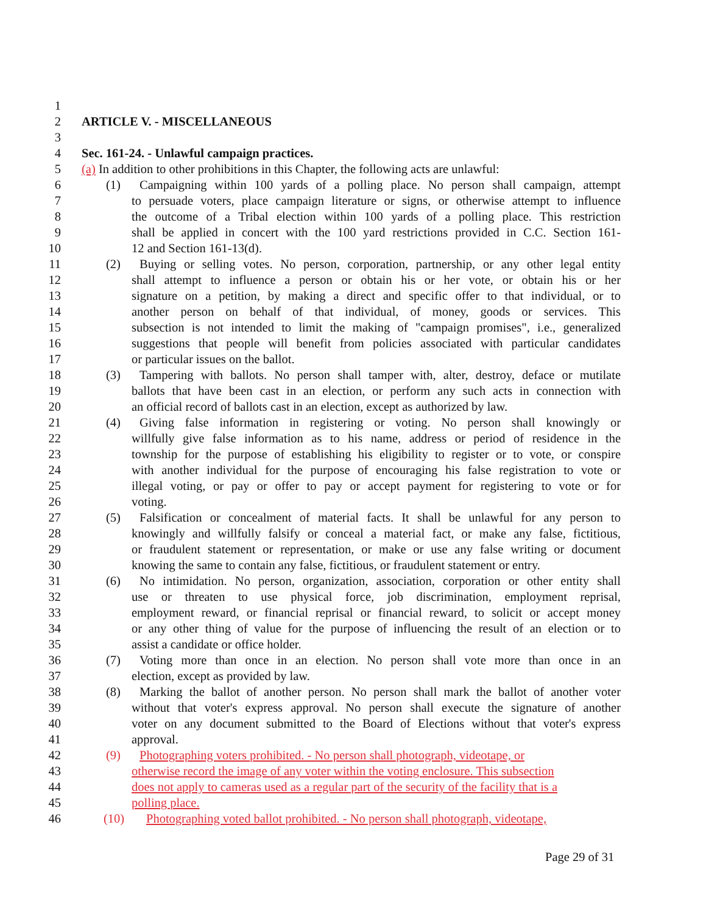1
2 ARTICLE V. - MISCELLANEOUS
3
4 Sec. 161-24. - Unlawful campaign practices.
5 (a) In addition to other prohibitions in this Chapter, the following acts are unlawful:
6 (1) Campaigning within 100 yards of a polling place. No person shall campaign, attempt
7 to persuade voters, place campaign literature or signs, or otherwise attempt to influence
8 the outcome of a Tribal election within 100 yards of a polling place. This restriction
9 shall be applied in concert with the 100 yard restrictions provided in C.C. Section 161-
10 12 and Section 161-13(d).
11 (2) Buying or selling votes. No person, corporation, partnership, or any other legal entity
12 shall attempt to influence a person or obtain his or her vote, or obtain his or her
13 signature on a petition, by making a direct and specific offer to that individual, or to
14 another person on behalf of that individual, of money, goods or services. This
15 subsection is not intended to limit the making of "campaign promises", i.e., generalized
16 suggestions that people will benefit from policies associated with particular candidates
17 or particular issues on the ballot.
18 (3) Tampering with ballots. No person shall tamper with, alter, destroy, deface or mutilate
19 ballots that have been cast in an election, or perform any such acts in connection with
20 an official record of ballots cast in an election, except as authorized by law.
21 (4) Giving false information in registering or voting. No person shall knowingly or
22 willfully give false information as to his name, address or period of residence in the
23 township for the purpose of establishing his eligibility to register or to vote, or conspire
24 with another individual for the purpose of encouraging his false registration to vote or
25 illegal voting, or pay or offer to pay or accept payment for registering to vote or for
26 voting.
27 (5) Falsification or concealment of material facts. It shall be unlawful for any person to
28 knowingly and willfully falsify or conceal a material fact, or make any false, fictitious,
29 or fraudulent statement or representation, or make or use any false writing or document
30 knowing the same to contain any false, fictitious, or fraudulent statement or entry.
31 (6) No intimidation. No person, organization, association, corporation or other entity shall
32 use or threaten to use physical force, job discrimination, employment reprisal,
33 employment reward, or financial reprisal or financial reward, to solicit or accept money
34 or any other thing of value for the purpose of influencing the result of an election or to
35 assist a candidate or office holder.
36 (7) Voting more than once in an election. No person shall vote more than once in an
37 election, except as provided by law.
38 (8) Marking the ballot of another person. No person shall mark the ballot of another voter
39 without that voter's express approval. No person shall execute the signature of another
40 voter on any document submitted to the Board of Elections without that voter's express
41 approval.
42 (9) Photographing voters prohibited. - No person shall photograph, videotape, or
43 otherwise record the image of any voter within the voting enclosure. This subsection
44 does not apply to cameras used as a regular part of the security of the facility that is a
45 polling place.
46 (10) Photographing voted ballot prohibited. - No person shall photograph, videotape,
Page 29 of 31